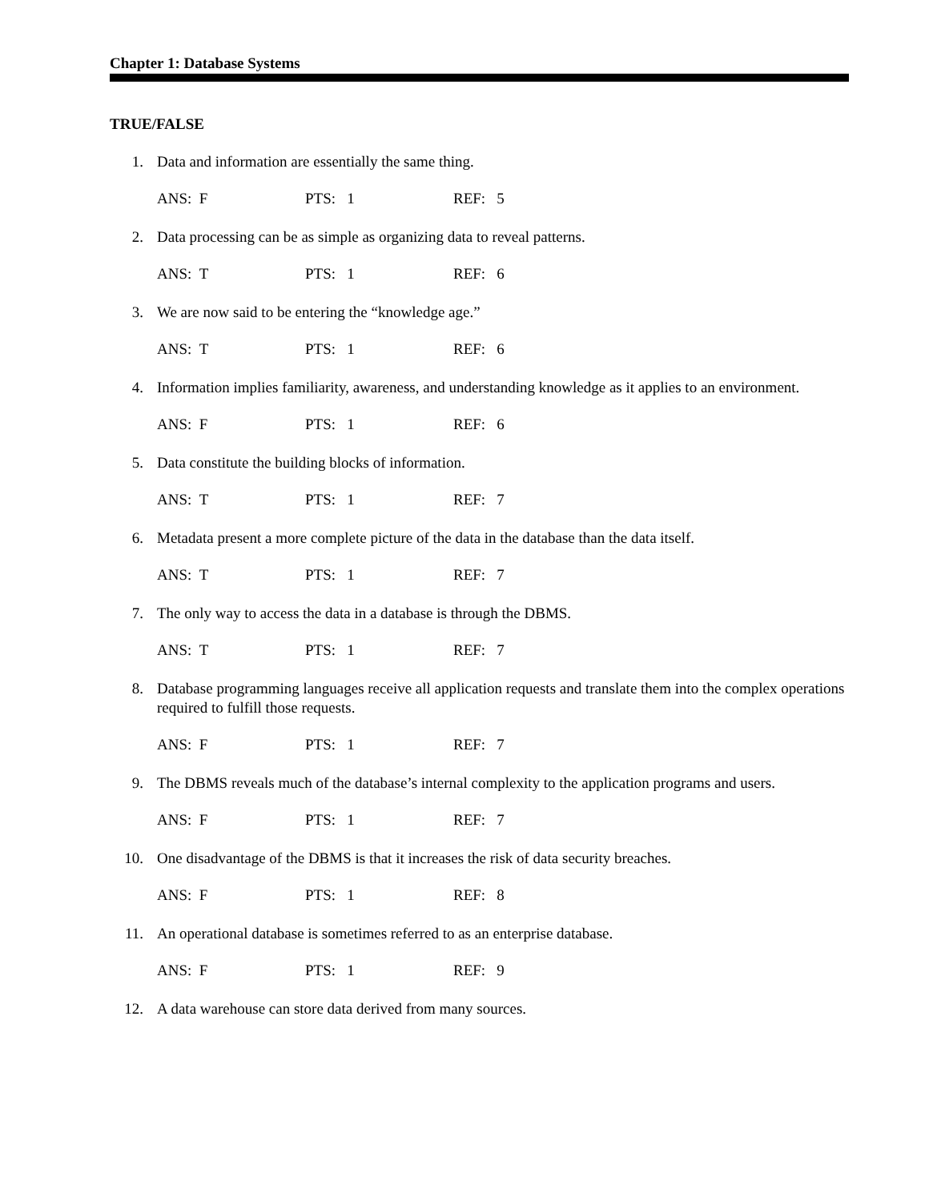Chapter 1: Database Systems
TRUE/FALSE
1. Data and information are essentially the same thing.
ANS: F PTS: 1 REF: 5
2. Data processing can be as simple as organizing data to reveal patterns.
ANS: T PTS: 1 REF: 6
3. We are now said to be entering the “knowledge age.”
ANS: T PTS: 1 REF: 6
4. Information implies familiarity, awareness, and understanding knowledge as it applies to an environment.
ANS: F PTS: 1 REF: 6
5. Data constitute the building blocks of information.
ANS: T PTS: 1 REF: 7
6. Metadata present a more complete picture of the data in the database than the data itself.
ANS: T PTS: 1 REF: 7
7. The only way to access the data in a database is through the DBMS.
ANS: T PTS: 1 REF: 7
8. Database programming languages receive all application requests and translate them into the complex operations required to fulfill those requests.
ANS: F PTS: 1 REF: 7
9. The DBMS reveals much of the database’s internal complexity to the application programs and users.
ANS: F PTS: 1 REF: 7
10. One disadvantage of the DBMS is that it increases the risk of data security breaches.
ANS: F PTS: 1 REF: 8
11. An operational database is sometimes referred to as an enterprise database.
ANS: F PTS: 1 REF: 9
12. A data warehouse can store data derived from many sources.